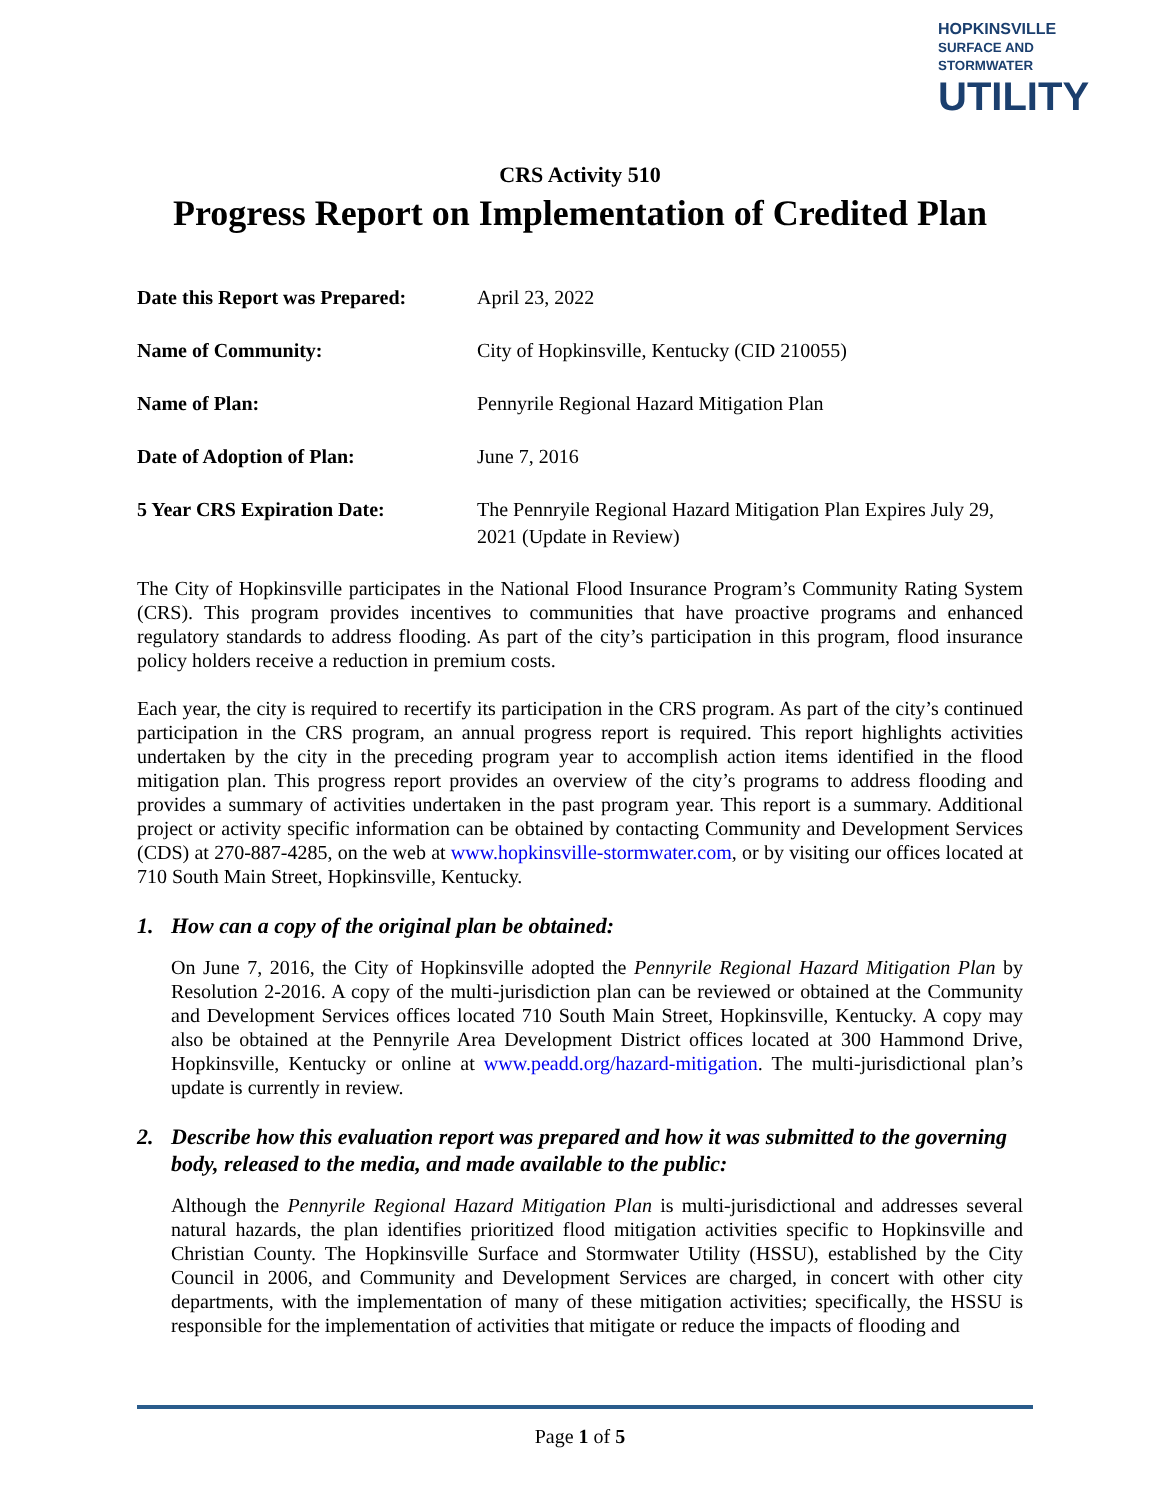HOPKINSVILLE
SURFACE AND STORMWATER
UTILITY
CRS Activity 510
Progress Report on Implementation of Credited Plan
| Date this Report was Prepared: | April 23, 2022 |
| Name of Community: | City of Hopkinsville, Kentucky (CID 210055) |
| Name of Plan: | Pennyrile Regional Hazard Mitigation Plan |
| Date of Adoption of Plan: | June 7, 2016 |
| 5 Year CRS Expiration Date: | The Pennryile Regional Hazard Mitigation Plan Expires July 29, 2021 (Update in Review) |
The City of Hopkinsville participates in the National Flood Insurance Program’s Community Rating System (CRS). This program provides incentives to communities that have proactive programs and enhanced regulatory standards to address flooding. As part of the city’s participation in this program, flood insurance policy holders receive a reduction in premium costs.
Each year, the city is required to recertify its participation in the CRS program. As part of the city’s continued participation in the CRS program, an annual progress report is required. This report highlights activities undertaken by the city in the preceding program year to accomplish action items identified in the flood mitigation plan. This progress report provides an overview of the city’s programs to address flooding and provides a summary of activities undertaken in the past program year. This report is a summary. Additional project or activity specific information can be obtained by contacting Community and Development Services (CDS) at 270-887-4285, on the web at www.hopkinsville-stormwater.com, or by visiting our offices located at 710 South Main Street, Hopkinsville, Kentucky.
1. How can a copy of the original plan be obtained:
On June 7, 2016, the City of Hopkinsville adopted the Pennyrile Regional Hazard Mitigation Plan by Resolution 2-2016. A copy of the multi-jurisdiction plan can be reviewed or obtained at the Community and Development Services offices located 710 South Main Street, Hopkinsville, Kentucky. A copy may also be obtained at the Pennyrile Area Development District offices located at 300 Hammond Drive, Hopkinsville, Kentucky or online at www.peadd.org/hazard-mitigation. The multi-jurisdictional plan’s update is currently in review.
2. Describe how this evaluation report was prepared and how it was submitted to the governing body, released to the media, and made available to the public:
Although the Pennyrile Regional Hazard Mitigation Plan is multi-jurisdictional and addresses several natural hazards, the plan identifies prioritized flood mitigation activities specific to Hopkinsville and Christian County. The Hopkinsville Surface and Stormwater Utility (HSSU), established by the City Council in 2006, and Community and Development Services are charged, in concert with other city departments, with the implementation of many of these mitigation activities; specifically, the HSSU is responsible for the implementation of activities that mitigate or reduce the impacts of flooding and
Page 1 of 5